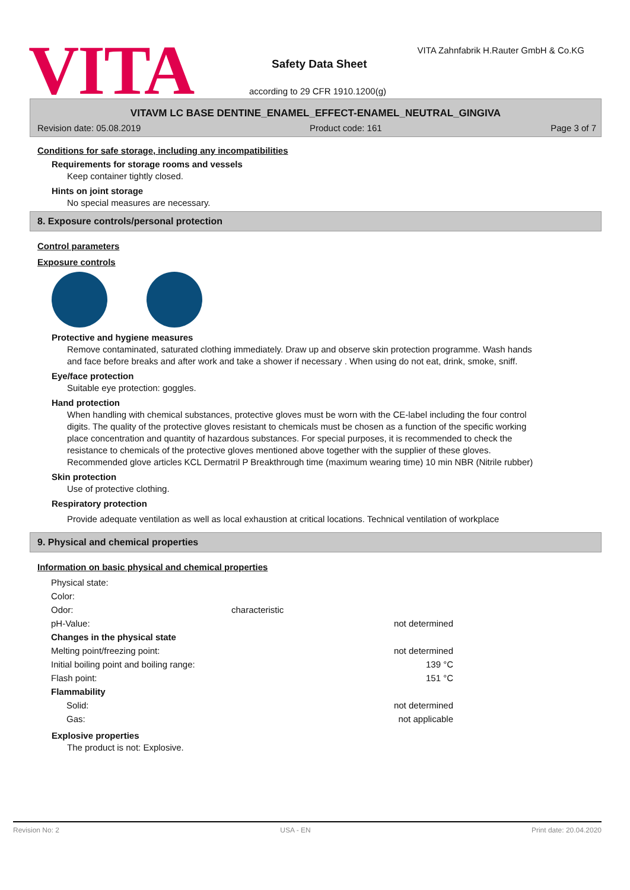VITA
VITA Zahnfabrik H.Rauter GmbH & Co.KG
Safety Data Sheet
according to 29 CFR 1910.1200(g)
VITAVM LC BASE DENTINE_ENAMEL_EFFECT-ENAMEL_NEUTRAL_GINGIVA
Revision date: 05.08.2019 Product code: 161 Page 3 of 7
Conditions for safe storage, including any incompatibilities
Requirements for storage rooms and vessels
Keep container tightly closed.
Hints on joint storage
No special measures are necessary.
8. Exposure controls/personal protection
Control parameters
Exposure controls
Protective and hygiene measures
Remove contaminated, saturated clothing immediately. Draw up and observe skin protection programme. Wash hands and face before breaks and after work and take a shower if necessary . When using do not eat, drink, smoke, sniff.
Eye/face protection
Suitable eye protection: goggles.
Hand protection
When handling with chemical substances, protective gloves must be worn with the CE-label including the four control digits. The quality of the protective gloves resistant to chemicals must be chosen as a function of the specific working place concentration and quantity of hazardous substances. For special purposes, it is recommended to check the resistance to chemicals of the protective gloves mentioned above together with the supplier of these gloves. Recommended glove articles KCL Dermatril P Breakthrough time (maximum wearing time) 10 min NBR (Nitrile rubber)
Skin protection
Use of protective clothing.
Respiratory protection
Provide adequate ventilation as well as local exhaustion at critical locations. Technical ventilation of workplace
9. Physical and chemical properties
Information on basic physical and chemical properties
| Physical state: | | |
| Color: | | |
| Odor: | characteristic | |
| pH-Value: | | not determined |
| Changes in the physical state | | |
| Melting point/freezing point: | | not determined |
| Initial boiling point and boiling range: | | 139 °C |
| Flash point: | | 151 °C |
| Flammability | | |
| Solid: | | not determined |
| Gas: | | not applicable |
Explosive properties
The product is not: Explosive.
Revision No: 2 USA - EN Print date: 20.04.2020